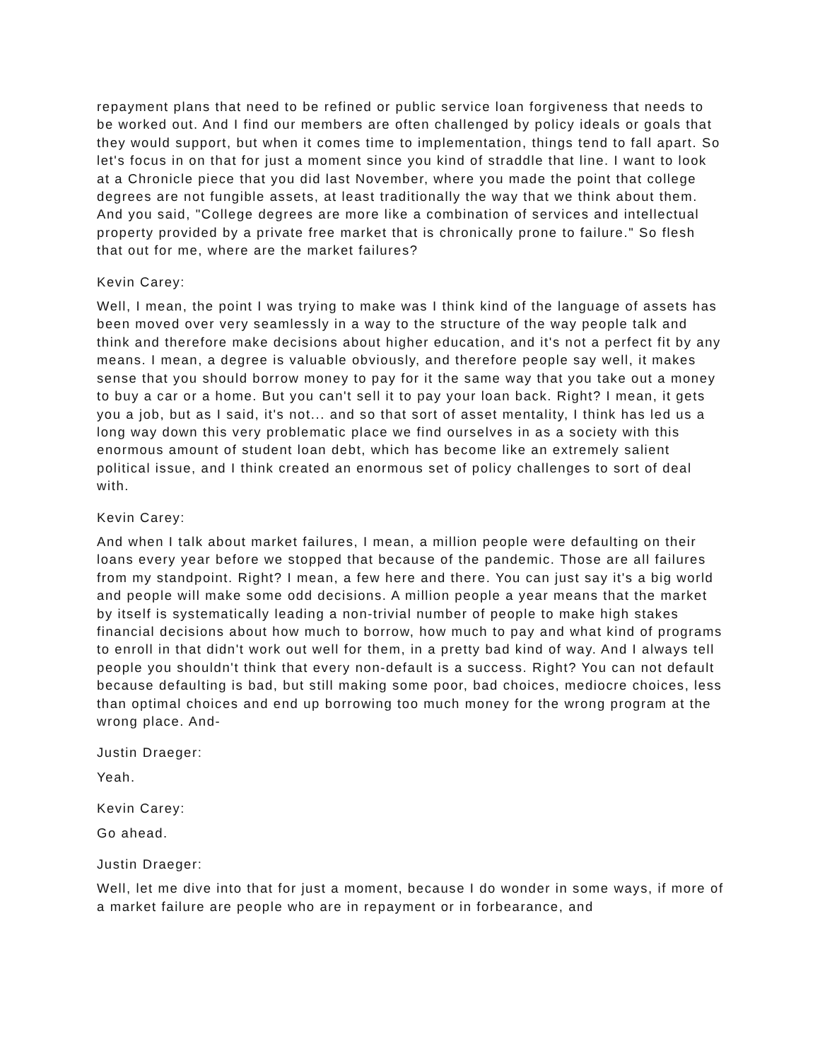repayment plans that need to be refined or public service loan forgiveness that needs to be worked out. And I find our members are often challenged by policy ideals or goals that they would support, but when it comes time to implementation, things tend to fall apart. So let's focus in on that for just a moment since you kind of straddle that line. I want to look at a Chronicle piece that you did last November, where you made the point that college degrees are not fungible assets, at least traditionally the way that we think about them. And you said, "College degrees are more like a combination of services and intellectual property provided by a private free market that is chronically prone to failure." So flesh that out for me, where are the market failures?
Kevin Carey:
Well, I mean, the point I was trying to make was I think kind of the language of assets has been moved over very seamlessly in a way to the structure of the way people talk and think and therefore make decisions about higher education, and it's not a perfect fit by any means. I mean, a degree is valuable obviously, and therefore people say well, it makes sense that you should borrow money to pay for it the same way that you take out a money to buy a car or a home. But you can't sell it to pay your loan back. Right? I mean, it gets you a job, but as I said, it's not... and so that sort of asset mentality, I think has led us a long way down this very problematic place we find ourselves in as a society with this enormous amount of student loan debt, which has become like an extremely salient political issue, and I think created an enormous set of policy challenges to sort of deal with.
Kevin Carey:
And when I talk about market failures, I mean, a million people were defaulting on their loans every year before we stopped that because of the pandemic. Those are all failures from my standpoint. Right? I mean, a few here and there. You can just say it's a big world and people will make some odd decisions. A million people a year means that the market by itself is systematically leading a non-trivial number of people to make high stakes financial decisions about how much to borrow, how much to pay and what kind of programs to enroll in that didn't work out well for them, in a pretty bad kind of way. And I always tell people you shouldn't think that every non-default is a success. Right? You can not default because defaulting is bad, but still making some poor, bad choices, mediocre choices, less than optimal choices and end up borrowing too much money for the wrong program at the wrong place. And-
Justin Draeger:
Yeah.
Kevin Carey:
Go ahead.
Justin Draeger:
Well, let me dive into that for just a moment, because I do wonder in some ways, if more of a market failure are people who are in repayment or in forbearance, and